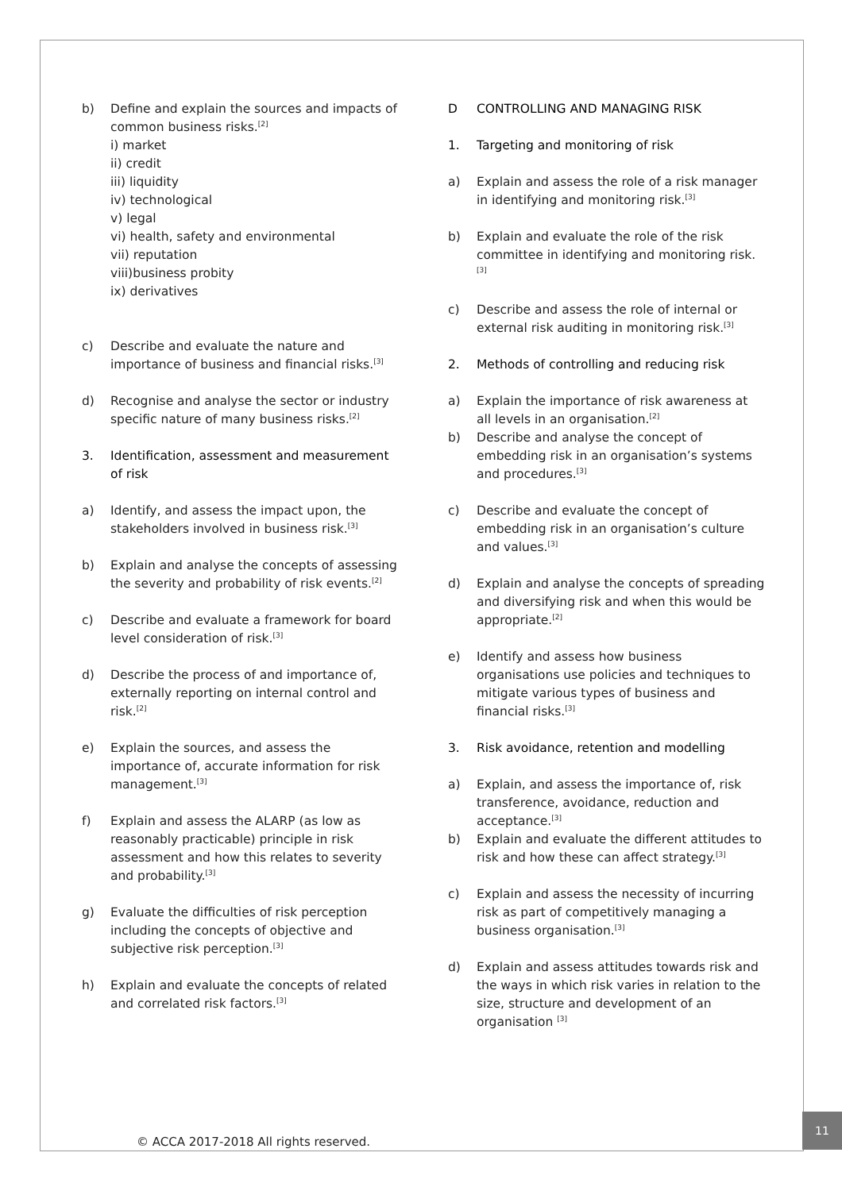b) Define and explain the sources and impacts of common business risks.<sup>[2]</sup>
i) market
ii) credit
iii) liquidity
iv) technological
v) legal
vi) health, safety and environmental
vii) reputation
viii)business probity
ix) derivatives
c) Describe and evaluate the nature and importance of business and financial risks.<sup>[3]</sup>
d) Recognise and analyse the sector or industry specific nature of many business risks.<sup>[2]</sup>
3. Identification, assessment and measurement of risk
a) Identify, and assess the impact upon, the stakeholders involved in business risk.<sup>[3]</sup>
b) Explain and analyse the concepts of assessing the severity and probability of risk events.<sup>[2]</sup>
c) Describe and evaluate a framework for board level consideration of risk.<sup>[3]</sup>
d) Describe the process of and importance of, externally reporting on internal control and risk.<sup>[2]</sup>
e) Explain the sources, and assess the importance of, accurate information for risk management.<sup>[3]</sup>
f) Explain and assess the ALARP (as low as reasonably practicable) principle in risk assessment and how this relates to severity and probability.<sup>[3]</sup>
g) Evaluate the difficulties of risk perception including the concepts of objective and subjective risk perception.<sup>[3]</sup>
h) Explain and evaluate the concepts of related and correlated risk factors.<sup>[3]</sup>
D CONTROLLING AND MANAGING RISK
1. Targeting and monitoring of risk
a) Explain and assess the role of a risk manager in identifying and monitoring risk.<sup>[3]</sup>
b) Explain and evaluate the role of the risk committee in identifying and monitoring risk.<sup>[3]</sup>
c) Describe and assess the role of internal or external risk auditing in monitoring risk.<sup>[3]</sup>
2. Methods of controlling and reducing risk
a) Explain the importance of risk awareness at all levels in an organisation.<sup>[2]</sup>
b) Describe and analyse the concept of embedding risk in an organisation’s systems and procedures.<sup>[3]</sup>
c) Describe and evaluate the concept of embedding risk in an organisation’s culture and values.<sup>[3]</sup>
d) Explain and analyse the concepts of spreading and diversifying risk and when this would be appropriate.<sup>[2]</sup>
e) Identify and assess how business organisations use policies and techniques to mitigate various types of business and financial risks.<sup>[3]</sup>
3. Risk avoidance, retention and modelling
a) Explain, and assess the importance of, risk transference, avoidance, reduction and acceptance.<sup>[3]</sup>
b) Explain and evaluate the different attitudes to risk and how these can affect strategy.<sup>[3]</sup>
c) Explain and assess the necessity of incurring risk as part of competitively managing a business organisation.<sup>[3]</sup>
d) Explain and assess attitudes towards risk and the ways in which risk varies in relation to the size, structure and development of an organisation <sup>[3]</sup>
© ACCA 2017-2018 All rights reserved.
11